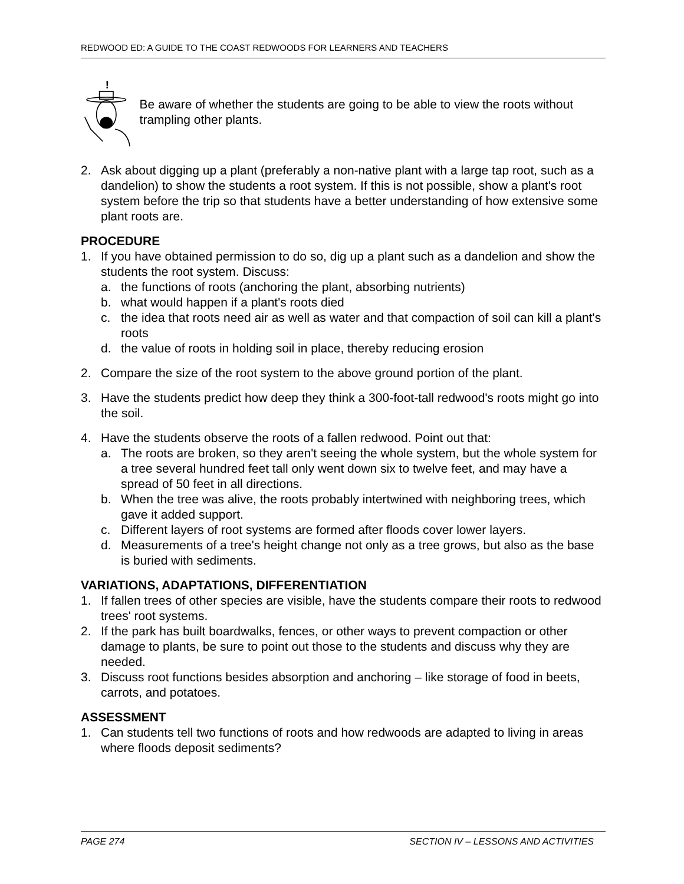REDWOOD ED: A GUIDE TO THE COAST REDWOODS FOR LEARNERS AND TEACHERS
!
Be aware of whether the students are going to be able to view the roots without trampling other plants.
2. Ask about digging up a plant (preferably a non-native plant with a large tap root, such as a dandelion) to show the students a root system. If this is not possible, show a plant's root system before the trip so that students have a better understanding of how extensive some plant roots are.
PROCEDURE
1. If you have obtained permission to do so, dig up a plant such as a dandelion and show the students the root system. Discuss:
a. the functions of roots (anchoring the plant, absorbing nutrients)
b. what would happen if a plant's roots died
c. the idea that roots need air as well as water and that compaction of soil can kill a plant's roots
d. the value of roots in holding soil in place, thereby reducing erosion
2. Compare the size of the root system to the above ground portion of the plant.
3. Have the students predict how deep they think a 300-foot-tall redwood's roots might go into the soil.
4. Have the students observe the roots of a fallen redwood. Point out that:
a. The roots are broken, so they aren't seeing the whole system, but the whole system for a tree several hundred feet tall only went down six to twelve feet, and may have a spread of 50 feet in all directions.
b. When the tree was alive, the roots probably intertwined with neighboring trees, which gave it added support.
c. Different layers of root systems are formed after floods cover lower layers.
d. Measurements of a tree's height change not only as a tree grows, but also as the base is buried with sediments.
VARIATIONS, ADAPTATIONS, DIFFERENTIATION
1. If fallen trees of other species are visible, have the students compare their roots to redwood trees' root systems.
2. If the park has built boardwalks, fences, or other ways to prevent compaction or other damage to plants, be sure to point out those to the students and discuss why they are needed.
3. Discuss root functions besides absorption and anchoring – like storage of food in beets, carrots, and potatoes.
ASSESSMENT
1. Can students tell two functions of roots and how redwoods are adapted to living in areas where floods deposit sediments?
PAGE 274 SECTION IV – LESSONS AND ACTIVITIES